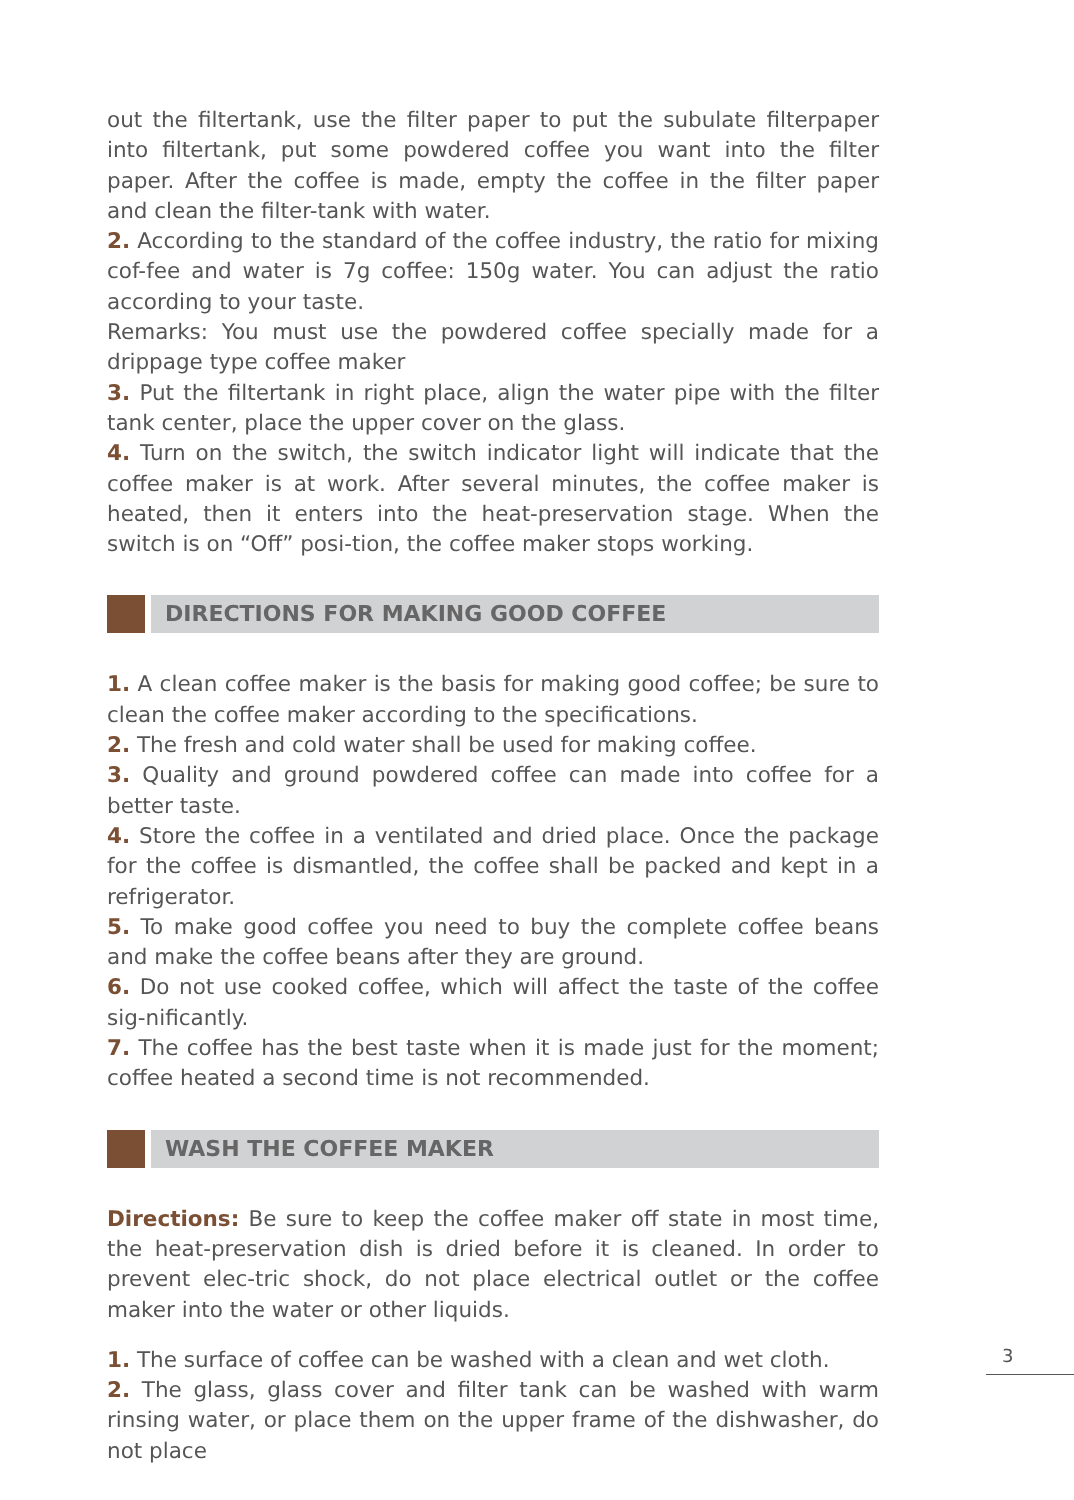out the filtertank, use the filter paper to put the subulate filterpaper into filtertank, put some powdered coffee you want into the filter paper. After the coffee is made, empty the coffee in the filter paper and clean the filter-tank with water.
2. According to the standard of the coffee industry, the ratio for mixing cof-fee and water is 7g coffee: 150g water. You can adjust the ratio according to your taste.
Remarks: You must use the powdered coffee specially made for a drippage type coffee maker
3. Put the filtertank in right place, align the water pipe with the filter tank center, place the upper cover on the glass.
4. Turn on the switch, the switch indicator light will indicate that the coffee maker is at work. After several minutes, the coffee maker is heated, then it enters into the heat-preservation stage. When the switch is on “Off” posi-tion, the coffee maker stops working.
DIRECTIONS FOR MAKING GOOD COFFEE
1. A clean coffee maker is the basis for making good coffee; be sure to clean the coffee maker according to the specifications.
2. The fresh and cold water shall be used for making coffee.
3. Quality and ground powdered coffee can made into coffee for a better taste.
4. Store the coffee in a ventilated and dried place. Once the package for the coffee is dismantled, the coffee shall be packed and kept in a refrigerator.
5. To make good coffee you need to buy the complete coffee beans and make the coffee beans after they are ground.
6. Do not use cooked coffee, which will affect the taste of the coffee sig-nificantly.
7. The coffee has the best taste when it is made just for the moment; coffee heated a second time is not recommended.
WASH THE COFFEE MAKER
Directions: Be sure to keep the coffee maker off state in most time, the heat-preservation dish is dried before it is cleaned. In order to prevent elec-tric shock, do not place electrical outlet or the coffee maker into the water or other liquids.
1. The surface of coffee can be washed with a clean and wet cloth.
2. The glass, glass cover and filter tank can be washed with warm rinsing water, or place them on the upper frame of the dishwasher, do not place
3